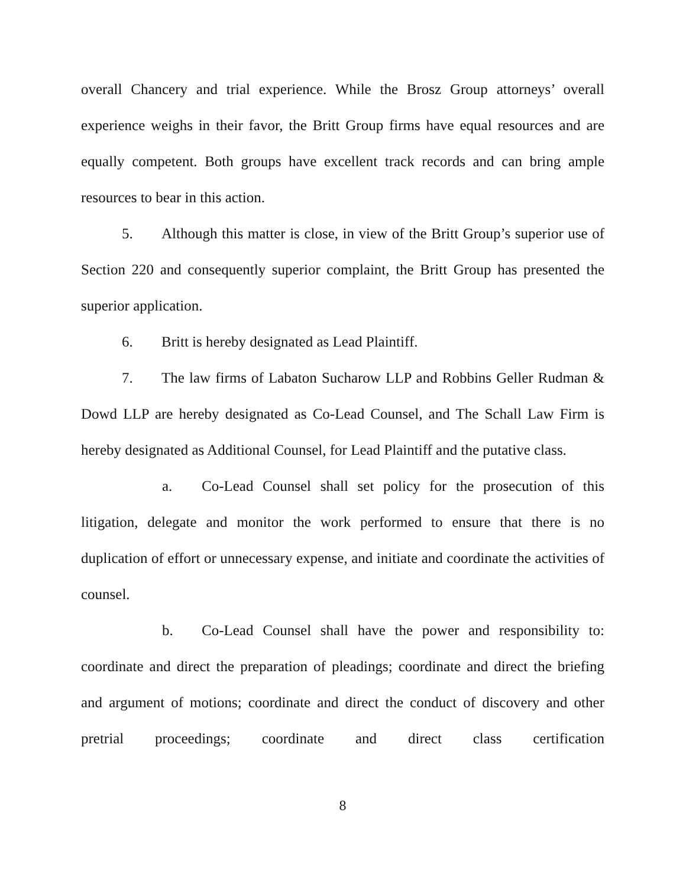overall Chancery and trial experience. While the Brosz Group attorneys’ overall experience weighs in their favor, the Britt Group firms have equal resources and are equally competent. Both groups have excellent track records and can bring ample resources to bear in this action.
5. Although this matter is close, in view of the Britt Group’s superior use of Section 220 and consequently superior complaint, the Britt Group has presented the superior application.
6. Britt is hereby designated as Lead Plaintiff.
7. The law firms of Labaton Sucharow LLP and Robbins Geller Rudman & Dowd LLP are hereby designated as Co-Lead Counsel, and The Schall Law Firm is hereby designated as Additional Counsel, for Lead Plaintiff and the putative class.
a. Co-Lead Counsel shall set policy for the prosecution of this litigation, delegate and monitor the work performed to ensure that there is no duplication of effort or unnecessary expense, and initiate and coordinate the activities of counsel.
b. Co-Lead Counsel shall have the power and responsibility to: coordinate and direct the preparation of pleadings; coordinate and direct the briefing and argument of motions; coordinate and direct the conduct of discovery and other pretrial proceedings; coordinate and direct class certification
8